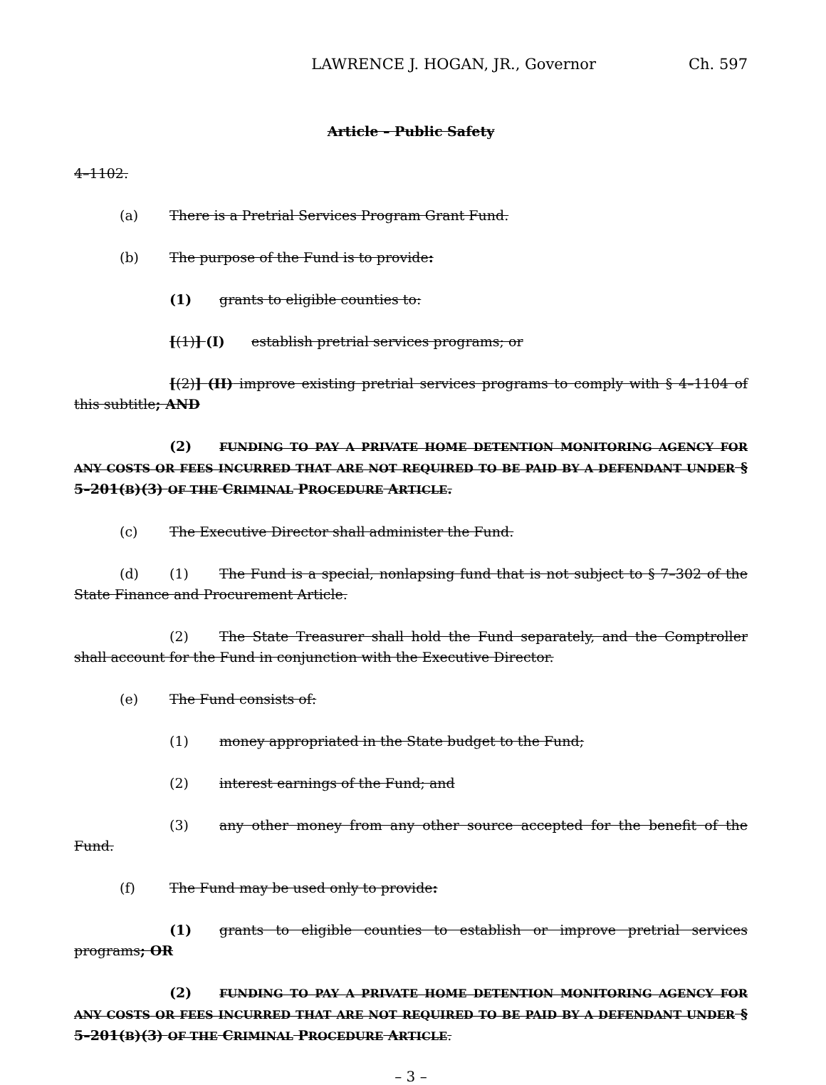LAWRENCE J. HOGAN, JR., Governor Ch. 597
Article – Public Safety
4–1102.
(a) There is a Pretrial Services Program Grant Fund.
(b) The purpose of the Fund is to provide:
(1) grants to eligible counties to:
[(1)] (I) establish pretrial services programs; or
[(2)] (II) improve existing pretrial services programs to comply with § 4–1104 of this subtitle; AND
(2) FUNDING TO PAY A PRIVATE HOME DETENTION MONITORING AGENCY FOR ANY COSTS OR FEES INCURRED THAT ARE NOT REQUIRED TO BE PAID BY A DEFENDANT UNDER § 5–201(B)(3) OF THE CRIMINAL PROCEDURE ARTICLE.
(c) The Executive Director shall administer the Fund.
(d) (1) The Fund is a special, nonlapsing fund that is not subject to § 7–302 of the State Finance and Procurement Article.
(2) The State Treasurer shall hold the Fund separately, and the Comptroller shall account for the Fund in conjunction with the Executive Director.
(e) The Fund consists of:
(1) money appropriated in the State budget to the Fund;
(2) interest earnings of the Fund; and
(3) any other money from any other source accepted for the benefit of the Fund.
(f) The Fund may be used only to provide:
(1) grants to eligible counties to establish or improve pretrial services programs; OR
(2) FUNDING TO PAY A PRIVATE HOME DETENTION MONITORING AGENCY FOR ANY COSTS OR FEES INCURRED THAT ARE NOT REQUIRED TO BE PAID BY A DEFENDANT UNDER § 5–201(B)(3) OF THE CRIMINAL PROCEDURE ARTICLE.
– 3 –